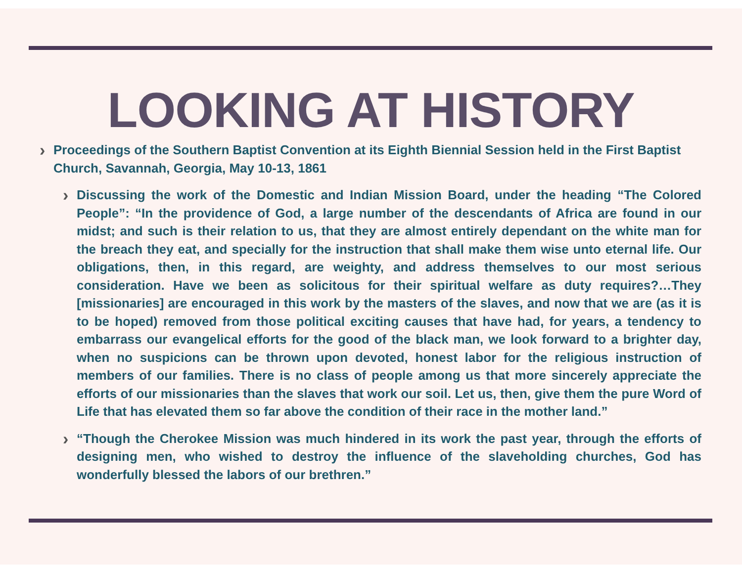LOOKING AT HISTORY
›
Proceedings of the Southern Baptist Convention at its Eighth Biennial Session held in the First Baptist Church, Savannah, Georgia, May 10-13, 1861
›
Discussing the work of the Domestic and Indian Mission Board, under the heading “The Colored People”: “In the providence of God, a large number of the descendants of Africa are found in our midst; and such is their relation to us, that they are almost entirely dependant on the white man for the breach they eat, and specially for the instruction that shall make them wise unto eternal life. Our obligations, then, in this regard, are weighty, and address themselves to our most serious consideration. Have we been as solicitous for their spiritual welfare as duty requires?…They [missionaries] are encouraged in this work by the masters of the slaves, and now that we are (as it is to be hoped) removed from those political exciting causes that have had, for years, a tendency to embarrass our evangelical efforts for the good of the black man, we look forward to a brighter day, when no suspicions can be thrown upon devoted, honest labor for the religious instruction of members of our families. There is no class of people among us that more sincerely appreciate the efforts of our missionaries than the slaves that work our soil. Let us, then, give them the pure Word of Life that has elevated them so far above the condition of their race in the mother land.”
›
“Though the Cherokee Mission was much hindered in its work the past year, through the efforts of designing men, who wished to destroy the influence of the slaveholding churches, God has wonderfully blessed the labors of our brethren.”